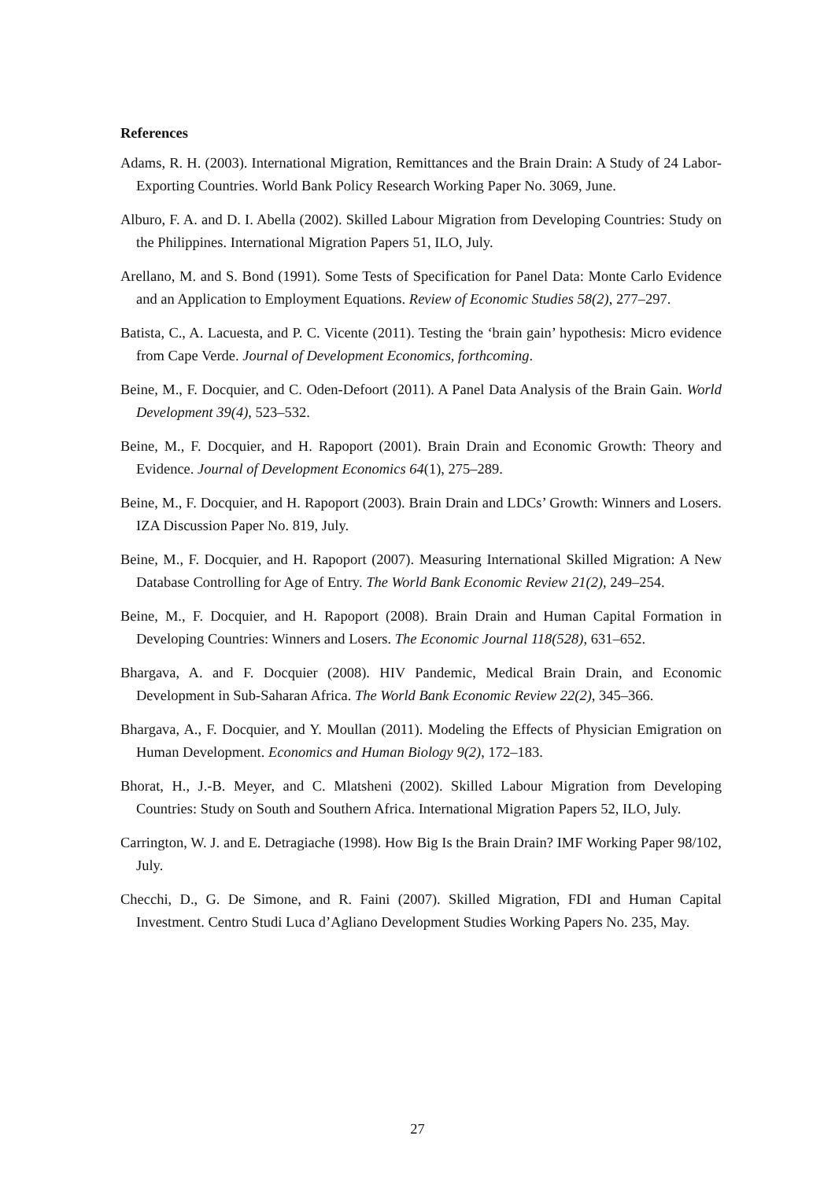References
Adams, R. H. (2003). International Migration, Remittances and the Brain Drain: A Study of 24 Labor-Exporting Countries. World Bank Policy Research Working Paper No. 3069, June.
Alburo, F. A. and D. I. Abella (2002). Skilled Labour Migration from Developing Countries: Study on the Philippines. International Migration Papers 51, ILO, July.
Arellano, M. and S. Bond (1991). Some Tests of Specification for Panel Data: Monte Carlo Evidence and an Application to Employment Equations. Review of Economic Studies 58(2), 277–297.
Batista, C., A. Lacuesta, and P. C. Vicente (2011). Testing the ‘brain gain’ hypothesis: Micro evidence from Cape Verde. Journal of Development Economics, forthcoming.
Beine, M., F. Docquier, and C. Oden-Defoort (2011). A Panel Data Analysis of the Brain Gain. World Development 39(4), 523–532.
Beine, M., F. Docquier, and H. Rapoport (2001). Brain Drain and Economic Growth: Theory and Evidence. Journal of Development Economics 64(1), 275–289.
Beine, M., F. Docquier, and H. Rapoport (2003). Brain Drain and LDCs’ Growth: Winners and Losers. IZA Discussion Paper No. 819, July.
Beine, M., F. Docquier, and H. Rapoport (2007). Measuring International Skilled Migration: A New Database Controlling for Age of Entry. The World Bank Economic Review 21(2), 249–254.
Beine, M., F. Docquier, and H. Rapoport (2008). Brain Drain and Human Capital Formation in Developing Countries: Winners and Losers. The Economic Journal 118(528), 631–652.
Bhargava, A. and F. Docquier (2008). HIV Pandemic, Medical Brain Drain, and Economic Development in Sub-Saharan Africa. The World Bank Economic Review 22(2), 345–366.
Bhargava, A., F. Docquier, and Y. Moullan (2011). Modeling the Effects of Physician Emigration on Human Development. Economics and Human Biology 9(2), 172–183.
Bhorat, H., J.-B. Meyer, and C. Mlatsheni (2002). Skilled Labour Migration from Developing Countries: Study on South and Southern Africa. International Migration Papers 52, ILO, July.
Carrington, W. J. and E. Detragiache (1998). How Big Is the Brain Drain? IMF Working Paper 98/102, July.
Checchi, D., G. De Simone, and R. Faini (2007). Skilled Migration, FDI and Human Capital Investment. Centro Studi Luca d’Agliano Development Studies Working Papers No. 235, May.
27